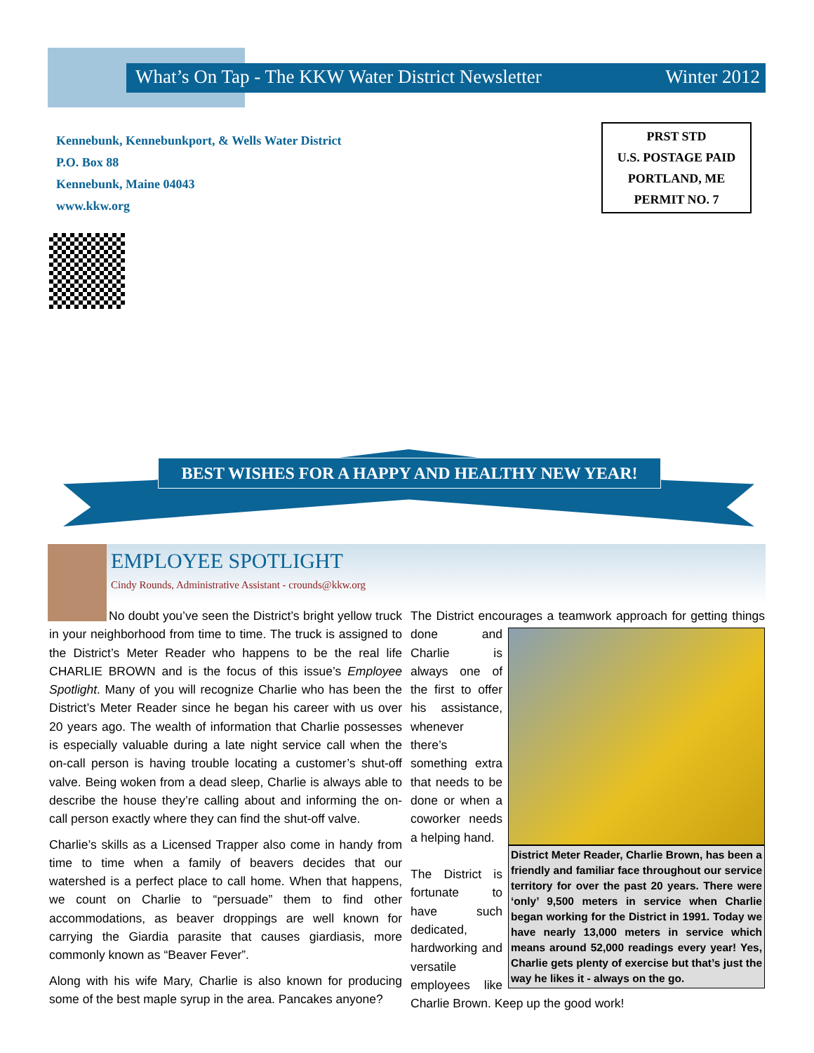What’s On Tap - The KKW Water District Newsletter Winter 2012
Kennebunk, Kennebunkport, & Wells Water District
P.O. Box 88
Kennebunk, Maine 04043
www.kkw.org
PRST STD
U.S. POSTAGE PAID
PORTLAND, ME
PERMIT NO. 7
BEST WISHES FOR A HAPPY AND HEALTHY NEW YEAR!
EMPLOYEE SPOTLIGHT
Cindy Rounds, Administrative Assistant - crounds@kkw.org
No doubt you’ve seen the District’s bright yellow truck in your neighborhood from time to time. The truck is assigned to the District’s Meter Reader who happens to be the real life CHARLIE BROWN and is the focus of this issue’s Employee Spotlight. Many of you will recognize Charlie who has been the District’s Meter Reader since he began his career with us over 20 years ago. The wealth of information that Charlie possesses is especially valuable during a late night service call when the on-call person is having trouble locating a customer’s shut-off valve. Being woken from a dead sleep, Charlie is always able to describe the house they’re calling about and informing the on-call person exactly where they can find the shut-off valve.
Charlie’s skills as a Licensed Trapper also come in handy from time to time when a family of beavers decides that our watershed is a perfect place to call home. When that happens, we count on Charlie to “persuade” them to find other accommodations, as beaver droppings are well known for carrying the Giardia parasite that causes giardiasis, more commonly known as “Beaver Fever”.
Along with his wife Mary, Charlie is also known for producing some of the best maple syrup in the area. Pancakes anyone?
The District encourages a teamwork approach for getting things
District Meter Reader, Charlie Brown, has been a friendly and familiar face throughout our service territory for over the past 20 years. There were ‘only’ 9,500 meters in service when Charlie began working for the District in 1991. Today we have nearly 13,000 meters in service which means around 52,000 readings every year! Yes, Charlie gets plenty of exercise but that’s just the way he likes it - always on the go.
done and Charlie is always one of the first to offer his assistance, whenever there’s something extra that needs to be done or when a coworker needs a helping hand.
The District is fortunate to have such dedicated, hardworking and versatile employees like Charlie Brown. Keep up the good work!